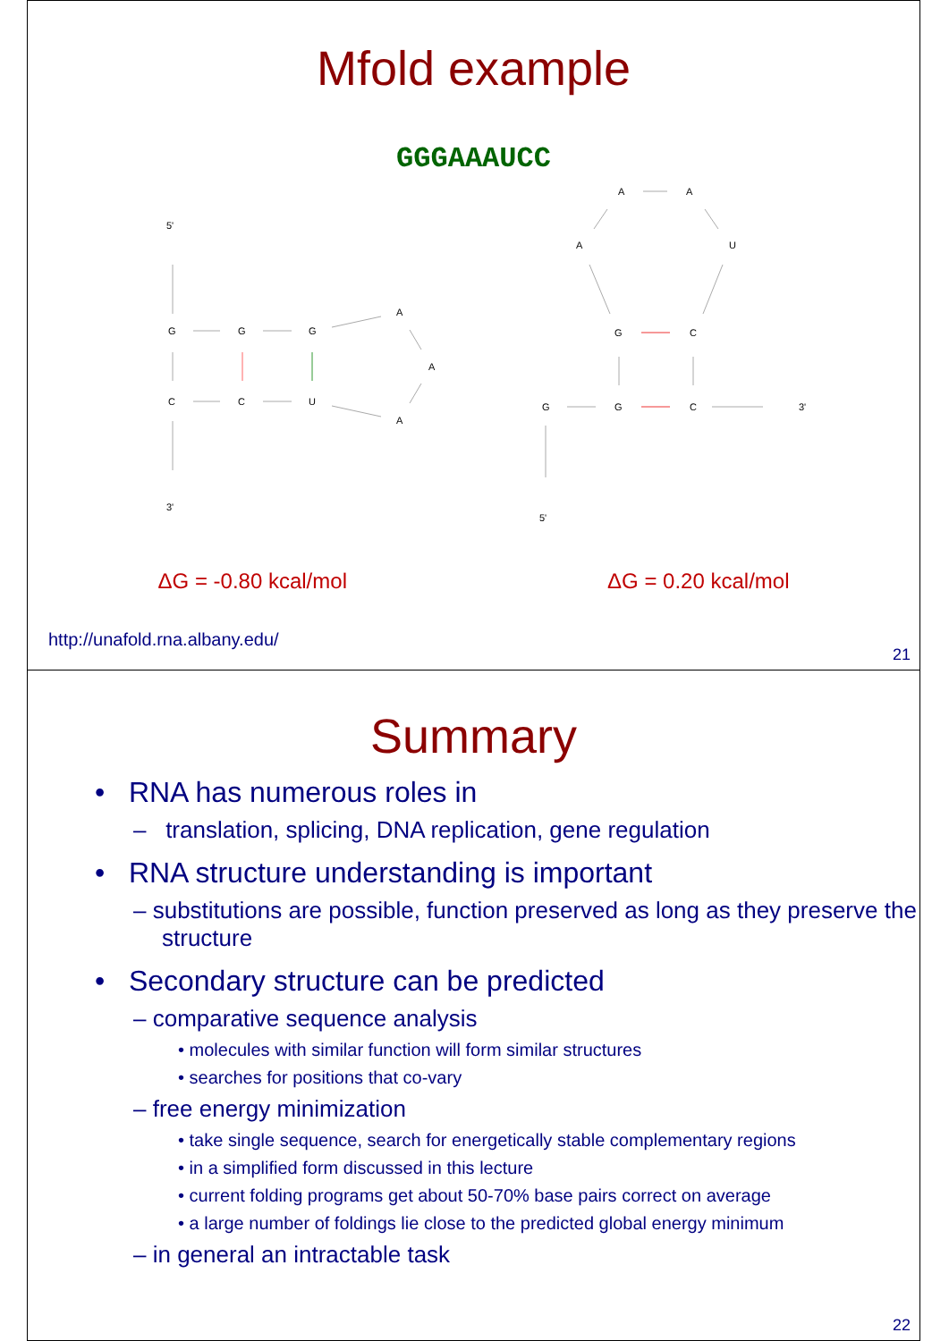Mfold example
GGGAAAUCC
5'
3'
G
G
G
C
C
U
A
A
A
A
A
A
U
G
C
G
G
C
3'
5'
ΔG = -0.80 kcal/mol ΔG = 0.20 kcal/mol
http://unafold.rna.albany.edu/
21
Summary
• RNA has numerous roles in
– translation, splicing, DNA replication, gene regulation
• RNA structure understanding is important
– substitutions are possible, function preserved as long as they preserve the structure
• Secondary structure can be predicted
– comparative sequence analysis
• molecules with similar function will form similar structures
• searches for positions that co-vary
– free energy minimization
• take single sequence, search for energetically stable complementary regions
• in a simplified form discussed in this lecture
• current folding programs get about 50-70% base pairs correct on average
• a large number of foldings lie close to the predicted global energy minimum
– in general an intractable task
22